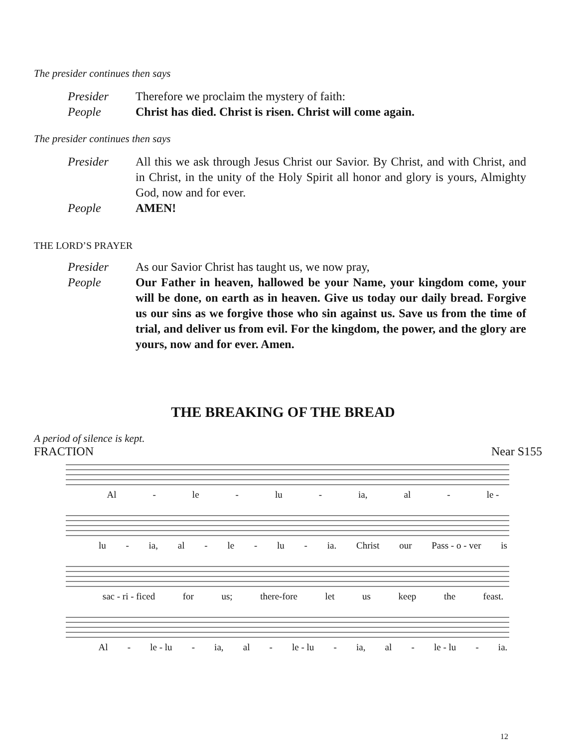The presider continues then says
Presider Therefore we proclaim the mystery of faith:
People Christ has died. Christ is risen. Christ will come again.
The presider continues then says
Presider All this we ask through Jesus Christ our Savior. By Christ, and with Christ, and in Christ, in the unity of the Holy Spirit all honor and glory is yours, Almighty God, now and for ever.
People AMEN!
THE LORD’S PRAYER
Presider As our Savior Christ has taught us, we now pray,
People Our Father in heaven, hallowed be your Name, your kingdom come, your will be done, on earth as in heaven. Give us today our daily bread. Forgive us our sins as we forgive those who sin against us. Save us from the time of trial, and deliver us from evil. For the kingdom, the power, and the glory are yours, now and for ever. Amen.
THE BREAKING OF THE BREAD
A period of silence is kept.
FRACTION Near S155
Al - le - lu - ia, al - le -
lu - ia, al - le - lu - ia. Christ our Pass - o - ver is
sac - ri - ficed for us; there-fore let us keep the feast.
Al - le - lu - ia, al - le - lu - ia, al - le - lu - ia.
12